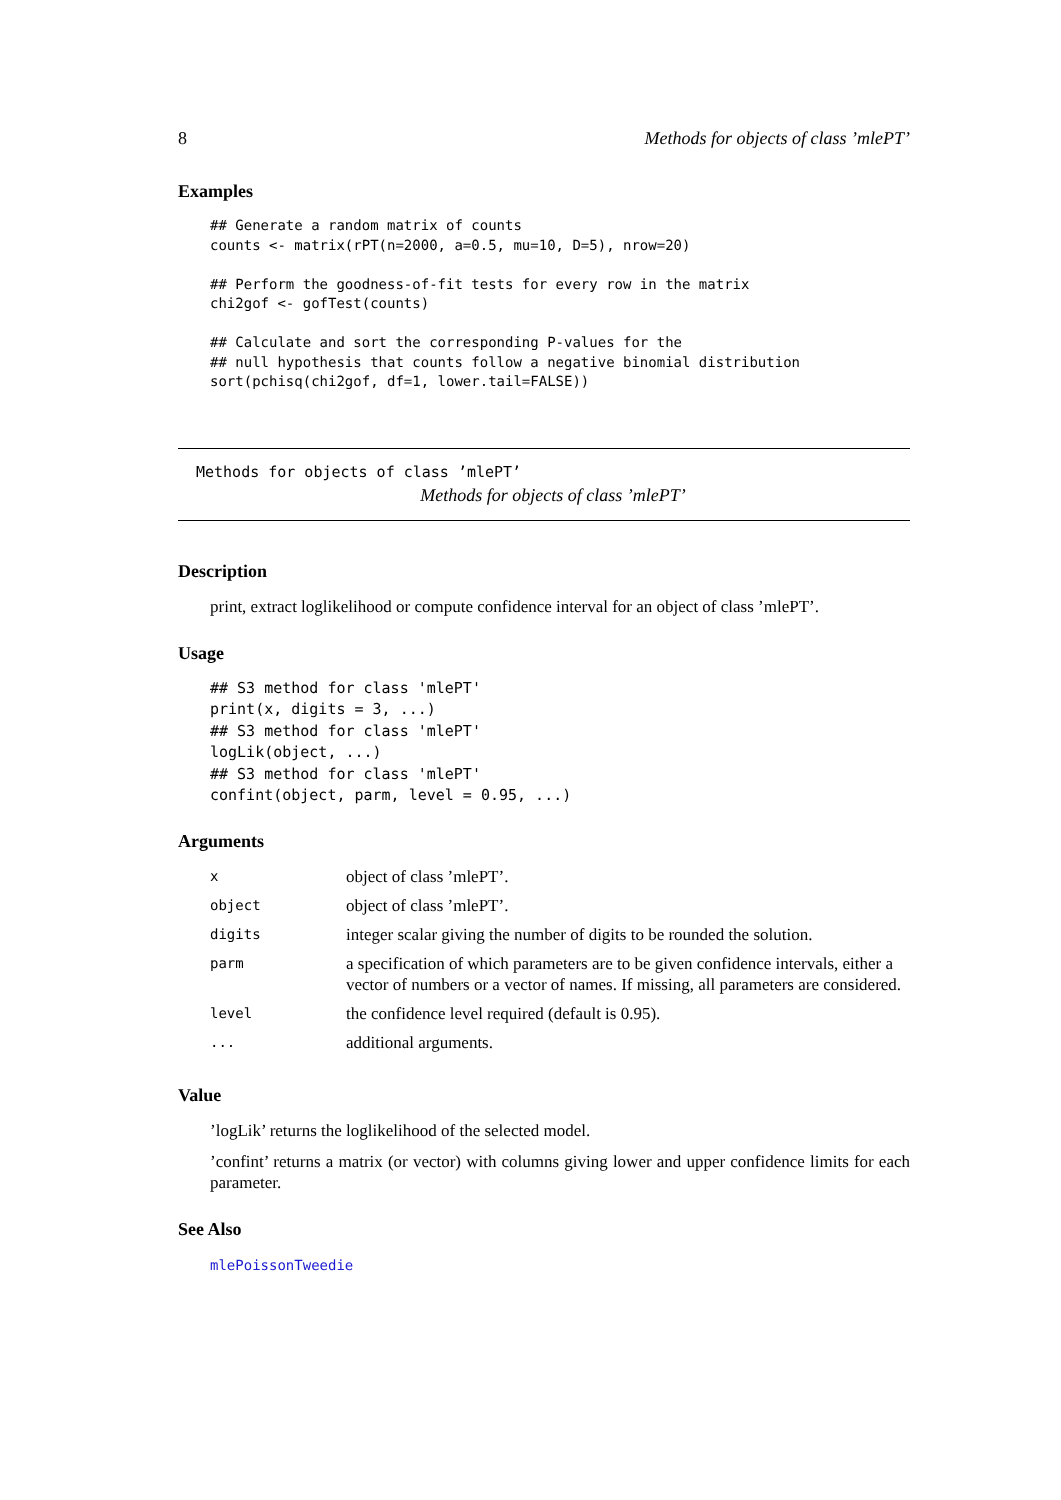8 Methods for objects of class ’mlePT’
Examples
## Generate a random matrix of counts
counts <- matrix(rPT(n=2000, a=0.5, mu=10, D=5), nrow=20)

## Perform the goodness-of-fit tests for every row in the matrix
chi2gof <- gofTest(counts)

## Calculate and sort the corresponding P-values for the
## null hypothesis that counts follow a negative binomial distribution
sort(pchisq(chi2gof, df=1, lower.tail=FALSE))
Methods for objects of class ’mlePT’
Methods for objects of class ’mlePT’
Description
print, extract loglikelihood or compute confidence interval for an object of class ’mlePT’.
Usage
## S3 method for class 'mlePT'
print(x, digits = 3, ...)
## S3 method for class 'mlePT'
logLik(object, ...)
## S3 method for class 'mlePT'
confint(object, parm, level = 0.95, ...)
Arguments
| x | object of class ’mlePT’. |
| object | object of class ’mlePT’. |
| digits | integer scalar giving the number of digits to be rounded the solution. |
| parm | a specification of which parameters are to be given confidence intervals, either a vector of numbers or a vector of names. If missing, all parameters are considered. |
| level | the confidence level required (default is 0.95). |
| ... | additional arguments. |
Value
’logLik’ returns the loglikelihood of the selected model.
’confint’ returns a matrix (or vector) with columns giving lower and upper confidence limits for each parameter.
See Also
mlePoissonTweedie